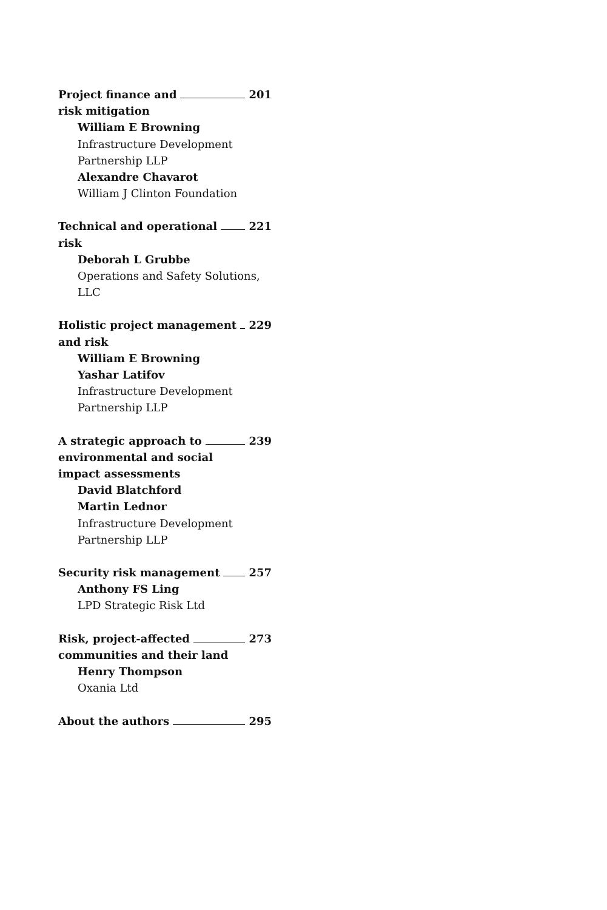Project finance and 201
risk mitigation
William E Browning
Infrastructure Development
Partnership LLP
Alexandre Chavarot
William J Clinton Foundation
Technical and operational 221
risk
Deborah L Grubbe
Operations and Safety Solutions, LLC
Holistic project management 229
and risk
William E Browning
Yashar Latifov
Infrastructure Development
Partnership LLP
A strategic approach to 239
environmental and social
impact assessments
David Blatchford
Martin Lednor
Infrastructure Development
Partnership LLP
Security risk management 257
Anthony FS Ling
LPD Strategic Risk Ltd
Risk, project-affected 273
communities and their land
Henry Thompson
Oxania Ltd
About the authors 295